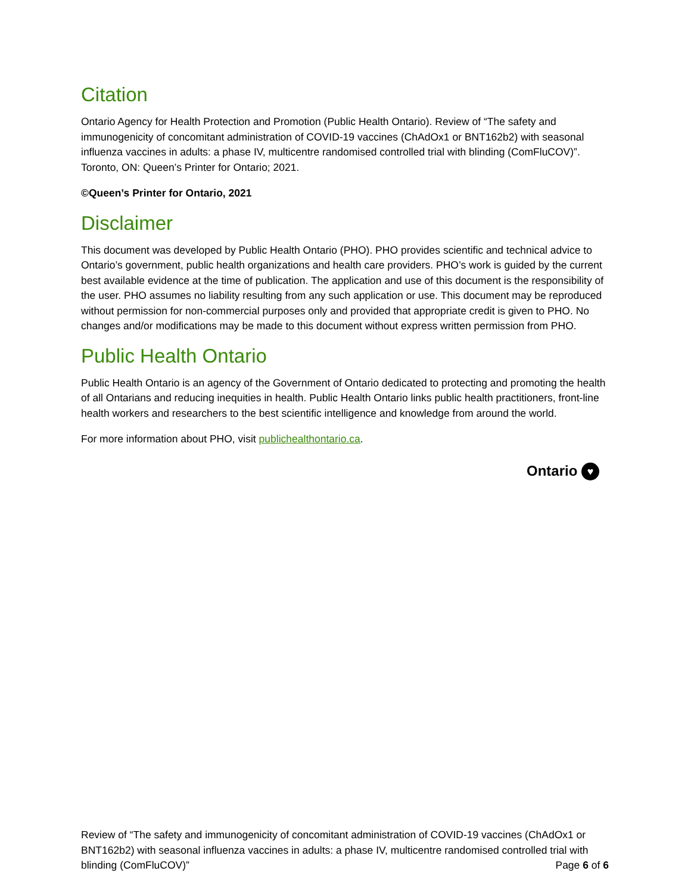Citation
Ontario Agency for Health Protection and Promotion (Public Health Ontario). Review of “The safety and immunogenicity of concomitant administration of COVID-19 vaccines (ChAdOx1 or BNT162b2) with seasonal influenza vaccines in adults: a phase IV, multicentre randomised controlled trial with blinding (ComFluCOV)”. Toronto, ON: Queen’s Printer for Ontario; 2021.
©Queen’s Printer for Ontario, 2021
Disclaimer
This document was developed by Public Health Ontario (PHO). PHO provides scientific and technical advice to Ontario’s government, public health organizations and health care providers. PHO’s work is guided by the current best available evidence at the time of publication. The application and use of this document is the responsibility of the user. PHO assumes no liability resulting from any such application or use. This document may be reproduced without permission for non-commercial purposes only and provided that appropriate credit is given to PHO. No changes and/or modifications may be made to this document without express written permission from PHO.
Public Health Ontario
Public Health Ontario is an agency of the Government of Ontario dedicated to protecting and promoting the health of all Ontarians and reducing inequities in health. Public Health Ontario links public health practitioners, front-line health workers and researchers to the best scientific intelligence and knowledge from around the world.
For more information about PHO, visit publichealthontario.ca.
Ontario ♥
Review of “The safety and immunogenicity of concomitant administration of COVID-19 vaccines (ChAdOx1 or BNT162b2) with seasonal influenza vaccines in adults: a phase IV, multicentre randomised controlled trial with blinding (ComFluCOV)” Page 6 of 6